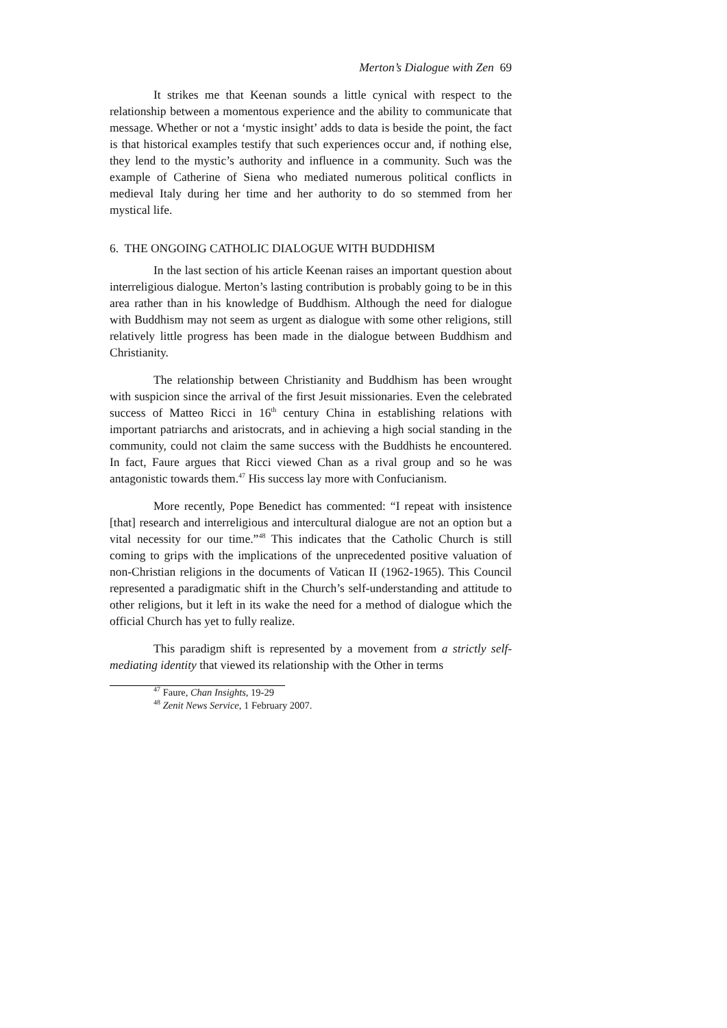Merton’s Dialogue with Zen 69
It strikes me that Keenan sounds a little cynical with respect to the relationship between a momentous experience and the ability to communicate that message. Whether or not a ‘mystic insight’ adds to data is beside the point, the fact is that historical examples testify that such experiences occur and, if nothing else, they lend to the mystic’s authority and influence in a community. Such was the example of Catherine of Siena who mediated numerous political conflicts in medieval Italy during her time and her authority to do so stemmed from her mystical life.
6. THE ONGOING CATHOLIC DIALOGUE WITH BUDDHISM
In the last section of his article Keenan raises an important question about interreligious dialogue. Merton’s lasting contribution is probably going to be in this area rather than in his knowledge of Buddhism. Although the need for dialogue with Buddhism may not seem as urgent as dialogue with some other religions, still relatively little progress has been made in the dialogue between Buddhism and Christianity.
The relationship between Christianity and Buddhism has been wrought with suspicion since the arrival of the first Jesuit missionaries. Even the celebrated success of Matteo Ricci in 16<sup>th</sup> century China in establishing relations with important patriarchs and aristocrats, and in achieving a high social standing in the community, could not claim the same success with the Buddhists he encountered. In fact, Faure argues that Ricci viewed Chan as a rival group and so he was antagonistic towards them.<sup>47</sup> His success lay more with Confucianism.
More recently, Pope Benedict has commented: “I repeat with insistence [that] research and interreligious and intercultural dialogue are not an option but a vital necessity for our time.”<sup>48</sup> This indicates that the Catholic Church is still coming to grips with the implications of the unprecedented positive valuation of non-Christian religions in the documents of Vatican II (1962-1965). This Council represented a paradigmatic shift in the Church’s self-understanding and attitude to other religions, but it left in its wake the need for a method of dialogue which the official Church has yet to fully realize.
This paradigm shift is represented by a movement from a strictly self-mediating identity that viewed its relationship with the Other in terms
<sup>47</sup> Faure, Chan Insights, 19-29
<sup>48</sup> Zenit News Service, 1 February 2007.